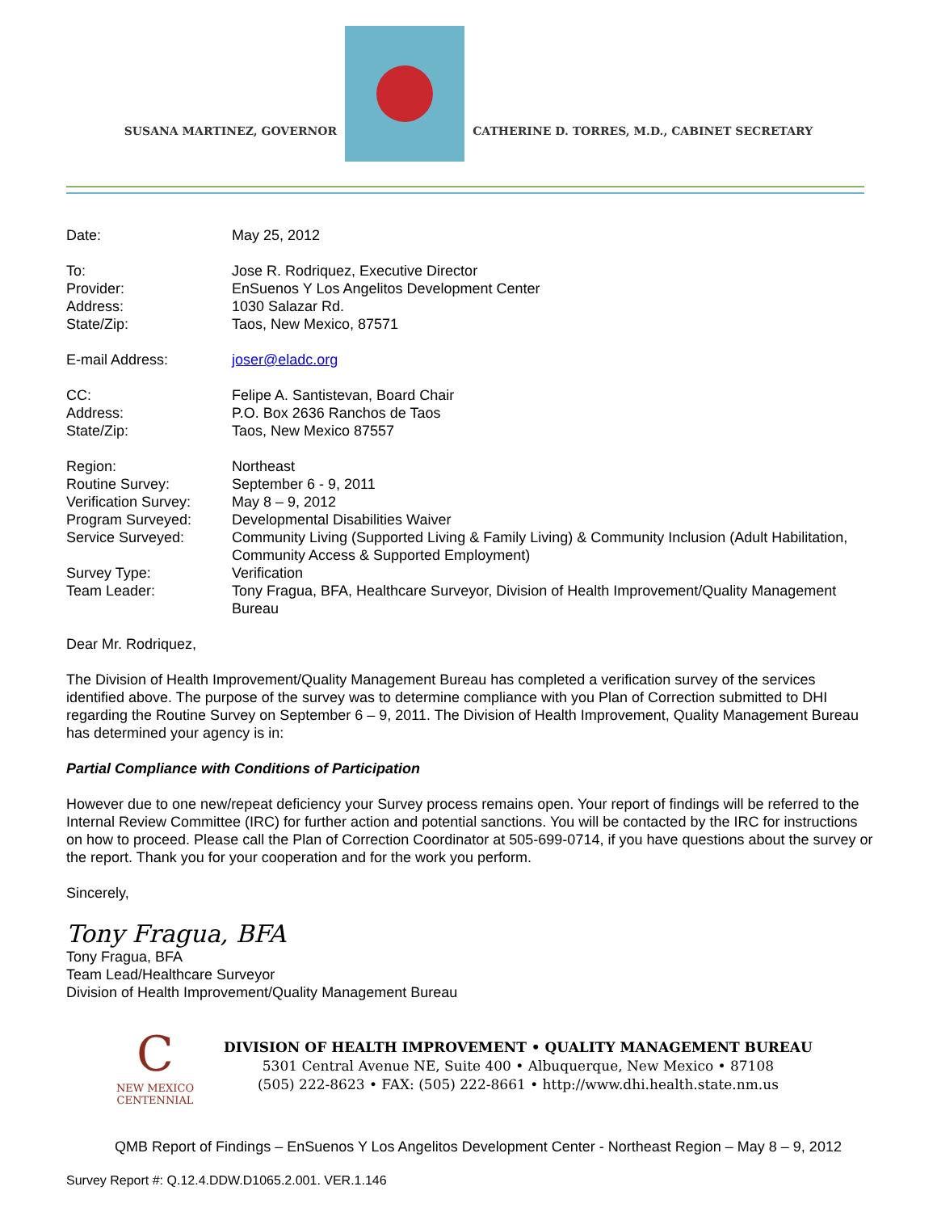SUSANA MARTINEZ, GOVERNOR
CATHERINE D. TORRES, M.D., CABINET SECRETARY
| Date: | May 25, 2012 |
| To: | Jose R. Rodriquez, Executive Director |
| Provider: | EnSuenos Y Los Angelitos Development Center |
| Address: | 1030 Salazar Rd. |
| State/Zip: | Taos, New Mexico, 87571 |
| E-mail Address: | joser@eladc.org |
| CC: | Felipe A. Santistevan, Board Chair |
| Address: | P.O. Box 2636 Ranchos de Taos |
| State/Zip: | Taos, New Mexico 87557 |
| Region: | Northeast |
| Routine Survey: | September 6 - 9, 2011 |
| Verification Survey: | May 8 – 9, 2012 |
| Program Surveyed: | Developmental Disabilities Waiver |
| Service Surveyed: | Community Living (Supported Living & Family Living) & Community Inclusion (Adult Habilitation, Community Access & Supported Employment) |
| Survey Type: | Verification |
| Team Leader: | Tony Fragua, BFA, Healthcare Surveyor, Division of Health Improvement/Quality Management Bureau |
Dear Mr. Rodriquez,
The Division of Health Improvement/Quality Management Bureau has completed a verification survey of the services identified above. The purpose of the survey was to determine compliance with you Plan of Correction submitted to DHI regarding the Routine Survey on September 6 – 9, 2011. The Division of Health Improvement, Quality Management Bureau has determined your agency is in:
Partial Compliance with Conditions of Participation
However due to one new/repeat deficiency your Survey process remains open. Your report of findings will be referred to the Internal Review Committee (IRC) for further action and potential sanctions. You will be contacted by the IRC for instructions on how to proceed. Please call the Plan of Correction Coordinator at 505-699-0714, if you have questions about the survey or the report. Thank you for your cooperation and for the work you perform.
Sincerely,
Tony Fragua, BFA
Tony Fragua, BFA
Team Lead/Healthcare Surveyor
Division of Health Improvement/Quality Management Bureau
C
NEW MEXICO
CENTENNIAL
DIVISION OF HEALTH IMPROVEMENT • QUALITY MANAGEMENT BUREAU
5301 Central Avenue NE, Suite 400 • Albuquerque, New Mexico • 87108
(505) 222-8623 • FAX: (505) 222-8661 • http://www.dhi.health.state.nm.us
QMB Report of Findings – EnSuenos Y Los Angelitos Development Center - Northeast Region – May 8 – 9, 2012
Survey Report #: Q.12.4.DDW.D1065.2.001. VER.1.146